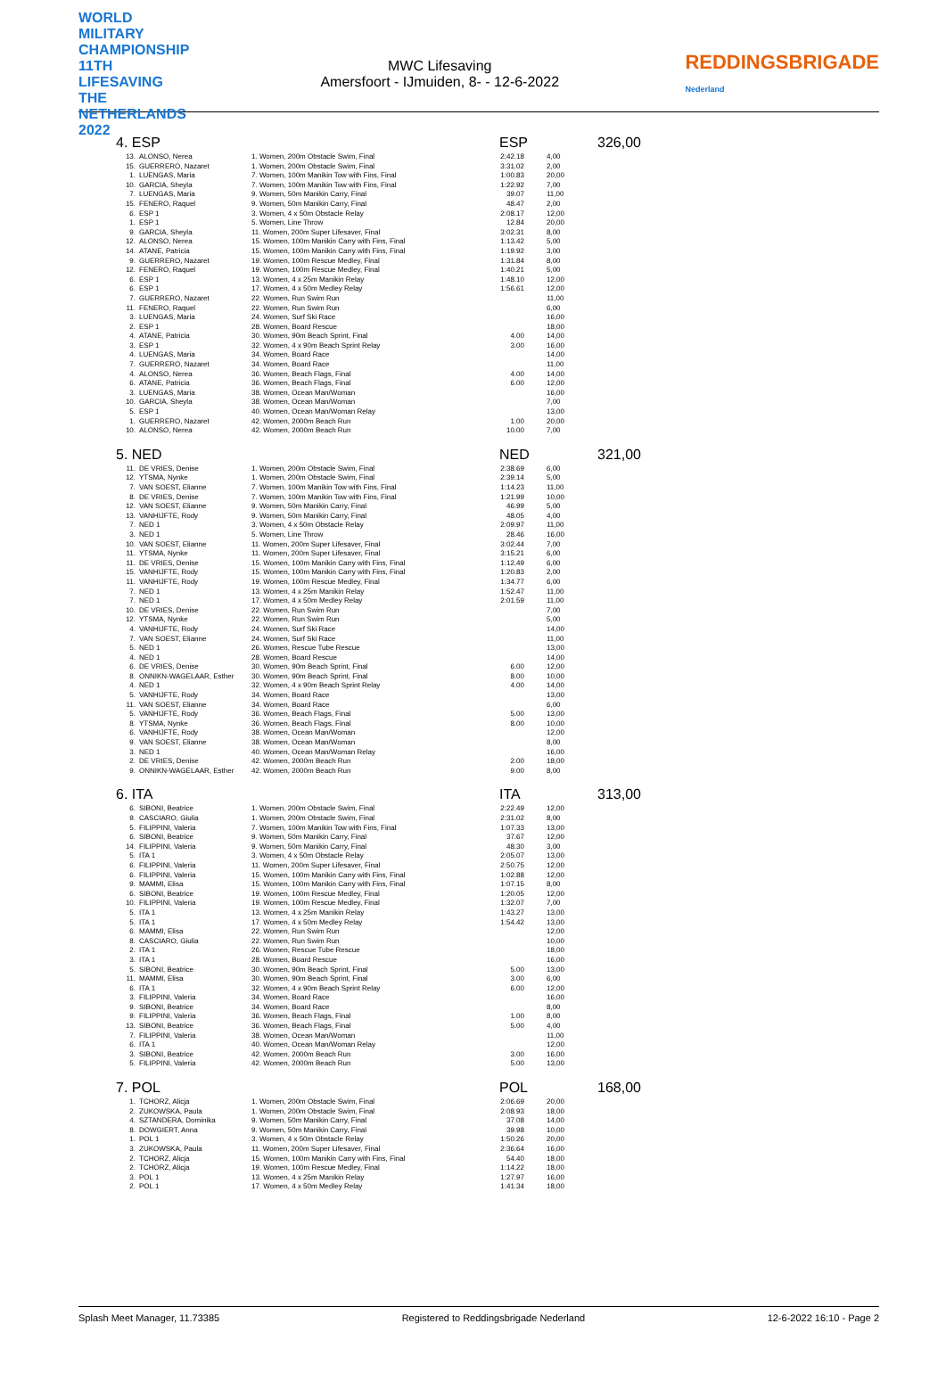WORLD MILITARY CHAMPIONSHIP 11TH LIFESAVING THE NETHERLANDS 2022
MWC Lifesaving
Amersfoort - IJmuiden, 8- - 12-6-2022
REDDINGSBRIGADE
Nederland
4. ESP ESP 326,00
| 13. | ALONSO, Nerea | 1. Women, 200m Obstacle Swim, Final | 2:42.18 | 4,00 |
| 15. | GUERRERO, Nazaret | 1. Women, 200m Obstacle Swim, Final | 3:31.02 | 2,00 |
| 1. | LUENGAS, Maria | 7. Women, 100m Manikin Tow with Fins, Final | 1:00.83 | 20,00 |
| 10. | GARCIA, Sheyla | 7. Women, 100m Manikin Tow with Fins, Final | 1:22.92 | 7,00 |
| 7. | LUENGAS, Maria | 9. Women, 50m Manikin Carry, Final | 39.07 | 11,00 |
| 15. | FENERO, Raquel | 9. Women, 50m Manikin Carry, Final | 48.47 | 2,00 |
| 6. | ESP 1 | 3. Women, 4 x 50m Obstacle Relay | 2:08.17 | 12,00 |
| 1. | ESP 1 | 5. Women, Line Throw | 12.84 | 20,00 |
| 9. | GARCIA, Sheyla | 11. Women, 200m Super Lifesaver, Final | 3:02.31 | 8,00 |
| 12. | ALONSO, Nerea | 15. Women, 100m Manikin Carry with Fins, Final | 1:13.42 | 5,00 |
| 14. | ATANE, Patricia | 15. Women, 100m Manikin Carry with Fins, Final | 1:19.92 | 3,00 |
| 9. | GUERRERO, Nazaret | 19. Women, 100m Rescue Medley, Final | 1:31.84 | 8,00 |
| 12. | FENERO, Raquel | 19. Women, 100m Rescue Medley, Final | 1:40.21 | 5,00 |
| 6. | ESP 1 | 13. Women, 4 x 25m Manikin Relay | 1:48.10 | 12,00 |
| 6. | ESP 1 | 17. Women, 4 x 50m Medley Relay | 1:56.61 | 12,00 |
| 7. | GUERRERO, Nazaret | 22. Women, Run Swim Run | | 11,00 |
| 11. | FENERO, Raquel | 22. Women, Run Swim Run | | 6,00 |
| 3. | LUENGAS, Maria | 24. Women, Surf Ski Race | | 16,00 |
| 2. | ESP 1 | 28. Women, Board Rescue | | 18,00 |
| 4. | ATANE, Patricia | 30. Women, 90m Beach Sprint, Final | 4.00 | 14,00 |
| 3. | ESP 1 | 32. Women, 4 x 90m Beach Sprint Relay | 3.00 | 16,00 |
| 4. | LUENGAS, Maria | 34. Women, Board Race | | 14,00 |
| 7. | GUERRERO, Nazaret | 34. Women, Board Race | | 11,00 |
| 4. | ALONSO, Nerea | 36. Women, Beach Flags, Final | 4.00 | 14,00 |
| 6. | ATANE, Patricia | 36. Women, Beach Flags, Final | 6.00 | 12,00 |
| 3. | LUENGAS, Maria | 38. Women, Ocean Man/Woman | | 16,00 |
| 10. | GARCIA, Sheyla | 38. Women, Ocean Man/Woman | | 7,00 |
| 5. | ESP 1 | 40. Women, Ocean Man/Woman Relay | | 13,00 |
| 1. | GUERRERO, Nazaret | 42. Women, 2000m Beach Run | 1.00 | 20,00 |
| 10. | ALONSO, Nerea | 42. Women, 2000m Beach Run | 10.00 | 7,00 |
5. NED NED 321,00
| 11. | DE VRIES, Denise | 1. Women, 200m Obstacle Swim, Final | 2:38.69 | 6,00 |
| 12. | YTSMA, Nynke | 1. Women, 200m Obstacle Swim, Final | 2:39.14 | 5,00 |
| 7. | VAN SOEST, Elianne | 7. Women, 100m Manikin Tow with Fins, Final | 1:14.23 | 11,00 |
| 8. | DE VRIES, Denise | 7. Women, 100m Manikin Tow with Fins, Final | 1:21.99 | 10,00 |
| 12. | VAN SOEST, Elianne | 9. Women, 50m Manikin Carry, Final | 46.99 | 5,00 |
| 13. | VANHIJFTE, Rody | 9. Women, 50m Manikin Carry, Final | 48.05 | 4,00 |
| 7. | NED 1 | 3. Women, 4 x 50m Obstacle Relay | 2:09.97 | 11,00 |
| 3. | NED 1 | 5. Women, Line Throw | 28.46 | 16,00 |
| 10. | VAN SOEST, Elianne | 11. Women, 200m Super Lifesaver, Final | 3:02.44 | 7,00 |
| 11. | YTSMA, Nynke | 11. Women, 200m Super Lifesaver, Final | 3:15.21 | 6,00 |
| 11. | DE VRIES, Denise | 15. Women, 100m Manikin Carry with Fins, Final | 1:12.49 | 6,00 |
| 15. | VANHIJFTE, Rody | 15. Women, 100m Manikin Carry with Fins, Final | 1:20.83 | 2,00 |
| 11. | VANHIJFTE, Rody | 19. Women, 100m Rescue Medley, Final | 1:34.77 | 6,00 |
| 7. | NED 1 | 13. Women, 4 x 25m Manikin Relay | 1:52.47 | 11,00 |
| 7. | NED 1 | 17. Women, 4 x 50m Medley Relay | 2:01.59 | 11,00 |
| 10. | DE VRIES, Denise | 22. Women, Run Swim Run | | 7,00 |
| 12. | YTSMA, Nynke | 22. Women, Run Swim Run | | 5,00 |
| 4. | VANHIJFTE, Rody | 24. Women, Surf Ski Race | | 14,00 |
| 7. | VAN SOEST, Elianne | 24. Women, Surf Ski Race | | 11,00 |
| 5. | NED 1 | 26. Women, Rescue Tube Rescue | | 13,00 |
| 4. | NED 1 | 28. Women, Board Rescue | | 14,00 |
| 6. | DE VRIES, Denise | 30. Women, 90m Beach Sprint, Final | 6.00 | 12,00 |
| 8. | ONNIKN-WAGELAAR, Esther | 30. Women, 90m Beach Sprint, Final | 8.00 | 10,00 |
| 4. | NED 1 | 32. Women, 4 x 90m Beach Sprint Relay | 4.00 | 14,00 |
| 5. | VANHIJFTE, Rody | 34. Women, Board Race | | 13,00 |
| 11. | VAN SOEST, Elianne | 34. Women, Board Race | | 6,00 |
| 5. | VANHIJFTE, Rody | 36. Women, Beach Flags, Final | 5.00 | 13,00 |
| 8. | YTSMA, Nynke | 36. Women, Beach Flags, Final | 8.00 | 10,00 |
| 6. | VANHIJFTE, Rody | 38. Women, Ocean Man/Woman | | 12,00 |
| 9. | VAN SOEST, Elianne | 38. Women, Ocean Man/Woman | | 8,00 |
| 3. | NED 1 | 40. Women, Ocean Man/Woman Relay | | 16,00 |
| 2. | DE VRIES, Denise | 42. Women, 2000m Beach Run | 2.00 | 18,00 |
| 9. | ONNIKN-WAGELAAR, Esther | 42. Women, 2000m Beach Run | 9.00 | 8,00 |
6. ITA ITA 313,00
| 6. | SIBONI, Beatrice | 1. Women, 200m Obstacle Swim, Final | 2:22.49 | 12,00 |
| 9. | CASCIARO, Giulia | 1. Women, 200m Obstacle Swim, Final | 2:31.02 | 8,00 |
| 5. | FILIPPINI, Valeria | 7. Women, 100m Manikin Tow with Fins, Final | 1:07.33 | 13,00 |
| 6. | SIBONI, Beatrice | 9. Women, 50m Manikin Carry, Final | 37.67 | 12,00 |
| 14. | FILIPPINI, Valeria | 9. Women, 50m Manikin Carry, Final | 48.30 | 3,00 |
| 5. | ITA 1 | 3. Women, 4 x 50m Obstacle Relay | 2:05.07 | 13,00 |
| 6. | FILIPPINI, Valeria | 11. Women, 200m Super Lifesaver, Final | 2:50.75 | 12,00 |
| 6. | FILIPPINI, Valeria | 15. Women, 100m Manikin Carry with Fins, Final | 1:02.88 | 12,00 |
| 9. | MAMMI, Elisa | 15. Women, 100m Manikin Carry with Fins, Final | 1:07.15 | 8,00 |
| 6. | SIBONI, Beatrice | 19. Women, 100m Rescue Medley, Final | 1:20.05 | 12,00 |
| 10. | FILIPPINI, Valeria | 19. Women, 100m Rescue Medley, Final | 1:32.07 | 7,00 |
| 5. | ITA 1 | 13. Women, 4 x 25m Manikin Relay | 1:43.27 | 13,00 |
| 5. | ITA 1 | 17. Women, 4 x 50m Medley Relay | 1:54.42 | 13,00 |
| 6. | MAMMI, Elisa | 22. Women, Run Swim Run | | 12,00 |
| 8. | CASCIARO, Giulia | 22. Women, Run Swim Run | | 10,00 |
| 2. | ITA 1 | 26. Women, Rescue Tube Rescue | | 18,00 |
| 3. | ITA 1 | 28. Women, Board Rescue | | 16,00 |
| 5. | SIBONI, Beatrice | 30. Women, 90m Beach Sprint, Final | 5.00 | 13,00 |
| 11. | MAMMI, Elisa | 30. Women, 90m Beach Sprint, Final | 3.00 | 6,00 |
| 6. | ITA 1 | 32. Women, 4 x 90m Beach Sprint Relay | 6.00 | 12,00 |
| 3. | FILIPPINI, Valeria | 34. Women, Board Race | | 16,00 |
| 9. | SIBONI, Beatrice | 34. Women, Board Race | | 8,00 |
| 9. | FILIPPINI, Valeria | 36. Women, Beach Flags, Final | 1.00 | 8,00 |
| 13. | SIBONI, Beatrice | 36. Women, Beach Flags, Final | 5.00 | 4,00 |
| 7. | FILIPPINI, Valeria | 38. Women, Ocean Man/Woman | | 11,00 |
| 6. | ITA 1 | 40. Women, Ocean Man/Woman Relay | | 12,00 |
| 3. | SIBONI, Beatrice | 42. Women, 2000m Beach Run | 3.00 | 16,00 |
| 5. | FILIPPINI, Valeria | 42. Women, 2000m Beach Run | 5.00 | 13,00 |
7. POL POL 168,00
| 1. | TCHORZ, Alicja | 1. Women, 200m Obstacle Swim, Final | 2:06.69 | 20,00 |
| 2. | ZUKOWSKA, Paula | 1. Women, 200m Obstacle Swim, Final | 2:08.93 | 18,00 |
| 4. | SZTANDERA, Dominika | 9. Women, 50m Manikin Carry, Final | 37.08 | 14,00 |
| 8. | DOWGIERT, Anna | 9. Women, 50m Manikin Carry, Final | 39.98 | 10,00 |
| 1. | POL 1 | 3. Women, 4 x 50m Obstacle Relay | 1:50.26 | 20,00 |
| 3. | ZUKOWSKA, Paula | 11. Women, 200m Super Lifesaver, Final | 2:36.64 | 16,00 |
| 2. | TCHORZ, Alicja | 15. Women, 100m Manikin Carry with Fins, Final | 54.40 | 18,00 |
| 2. | TCHORZ, Alicja | 19. Women, 100m Rescue Medley, Final | 1:14.22 | 18,00 |
| 3. | POL 1 | 13. Women, 4 x 25m Manikin Relay | 1:27.97 | 16,00 |
| 2. | POL 1 | 17. Women, 4 x 50m Medley Relay | 1:41.34 | 18,00 |
Splash Meet Manager, 11.73385 Registered to Reddingsbrigade Nederland 12-6-2022 16:10 - Page 2